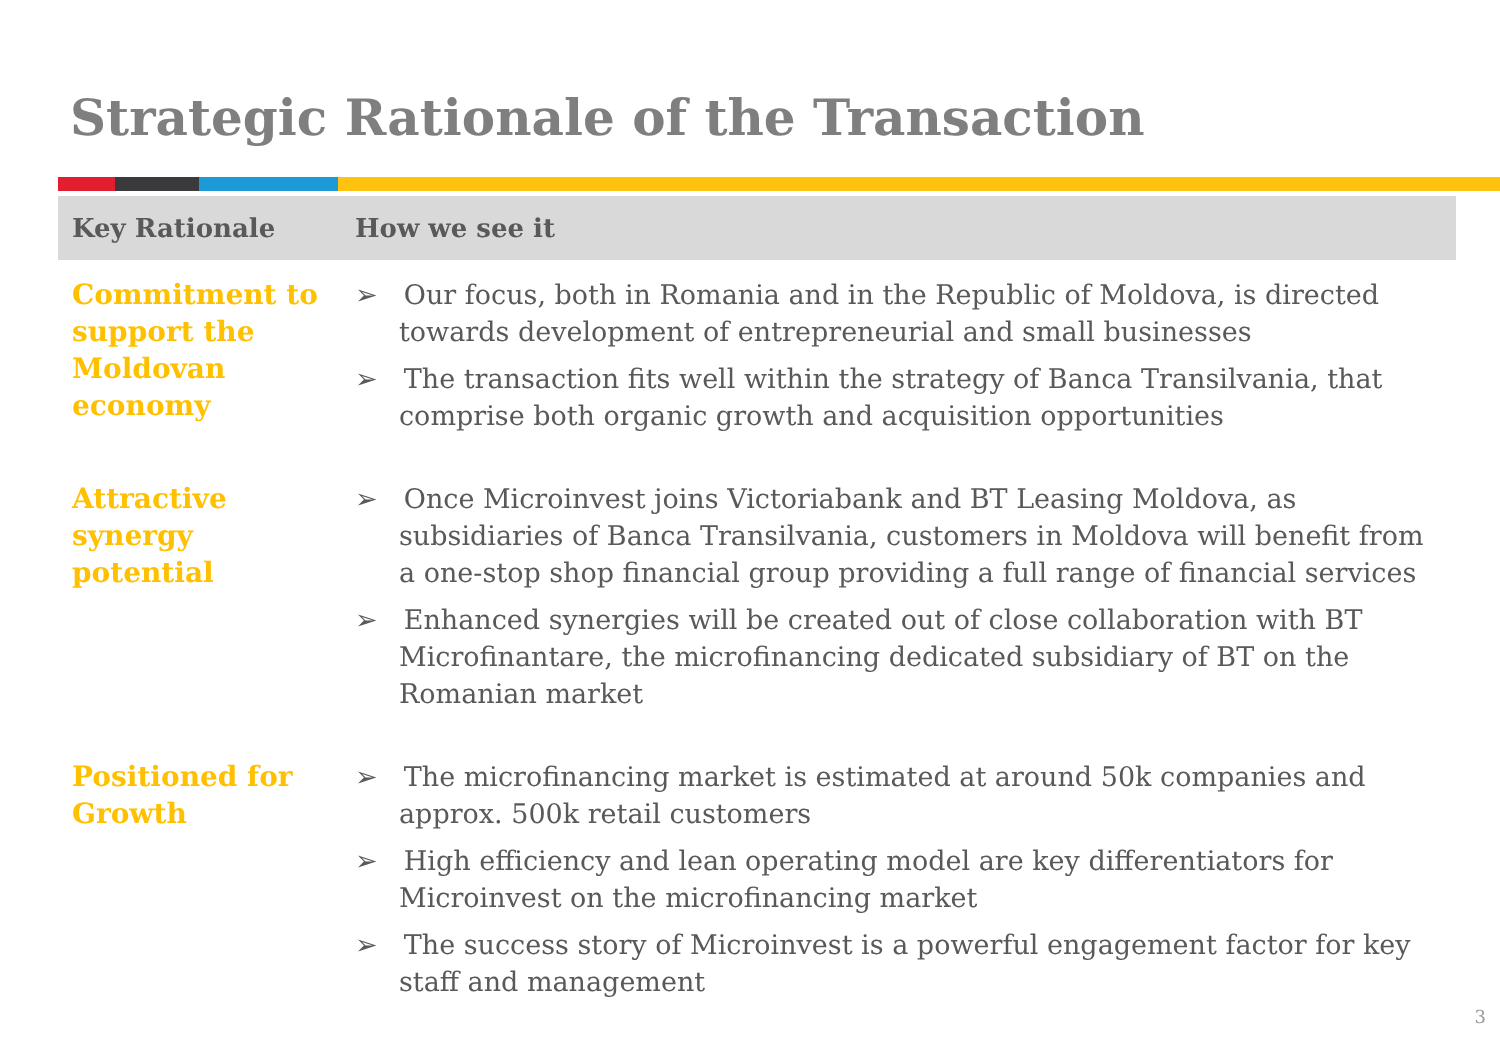Strategic Rationale of the Transaction
| Key Rationale | How we see it |
| --- | --- |
| Commitment to support the Moldovan economy | ➢ Our focus, both in Romania and in the Republic of Moldova, is directed towards development of entrepreneurial and small businesses ➢ The transaction fits well within the strategy of Banca Transilvania, that comprise both organic growth and acquisition opportunities |
| Attractive synergy potential | ➢ Once Microinvest joins Victoriabank and BT Leasing Moldova, as subsidiaries of Banca Transilvania, customers in Moldova will benefit from a one-stop shop financial group providing a full range of financial services ➢ Enhanced synergies will be created out of close collaboration with BT Microfinantare, the microfinancing dedicated subsidiary of BT on the Romanian market |
| Positioned for Growth | ➢ The microfinancing market is estimated at around 50k companies and approx. 500k retail customers ➢ High efficiency and lean operating model are key differentiators for Microinvest on the microfinancing market ➢ The success story of Microinvest is a powerful engagement factor for key staff and management |
3